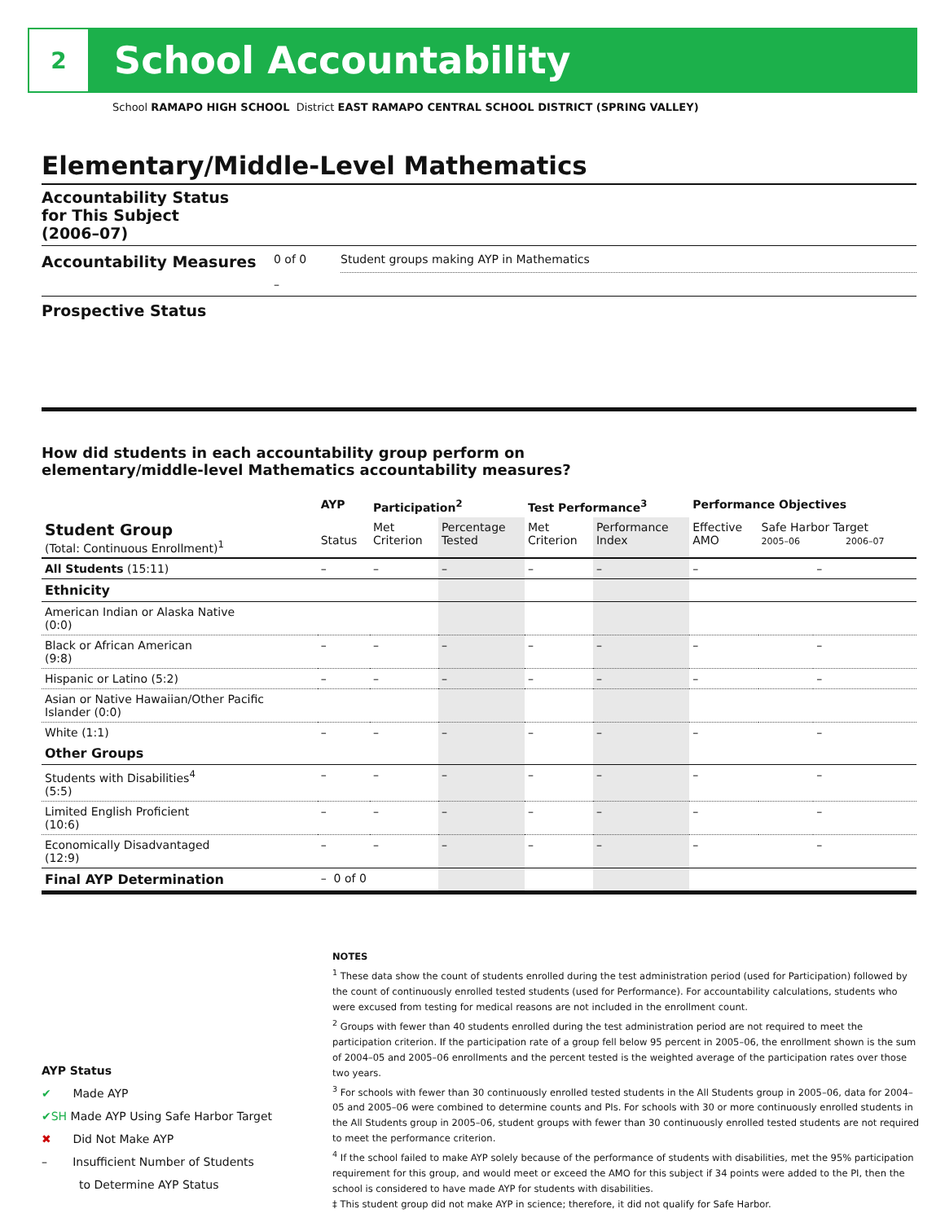2
School Accountability
School RAMAPO HIGH SCHOOL District EAST RAMAPO CENTRAL SCHOOL DISTRICT (SPRING VALLEY)
Elementary/Middle-Level Mathematics
Accountability Status
for This Subject
(2006–07)
Accountability Measures
0 of 0 Student groups making AYP in Mathematics
–
Prospective Status
How did students in each accountability group perform on
elementary/middle-level Mathematics accountability measures?
| | AYP | Participation<sup>2</sup> | | Test Performance<sup>3</sup> | | Performance Objectives | | |
| --- | --- | --- | --- | --- | --- | --- | --- | --- |
| Student Group (Total: Continuous Enrollment)<sup>1</sup> | Status | Met Criterion | Percentage Tested | Met Criterion | Performance Index | Effective AMO | Safe Harbor Target 2005–06 2006–07 | |
| All Students (15:11) | – | – | – | – | – | – | | – |
| Ethnicity | | | | | | | | |
| American Indian or Alaska Native (0:0) | | | | | | | | |
| Black or African American (9:8) | – | – | – | – | – | – | | – |
| Hispanic or Latino (5:2) | – | – | – | – | – | – | | – |
| Asian or Native Hawaiian/Other Pacific Islander (0:0) | | | | | | | | |
| White (1:1) | – | – | – | – | – | – | | – |
| Other Groups | | | | | | | | |
| Students with Disabilities<sup>4</sup> (5:5) | – | – | – | – | – | – | | – |
| Limited English Proficient (10:6) | – | – | – | – | – | – | | – |
| Economically Disadvantaged (12:9) | – | – | – | – | – | – | | – |
| Final AYP Determination | – 0 of 0 | | | | | | | |
NOTES
<sup>1</sup> These data show the count of students enrolled during the test administration period (used for Participation) followed by the count of continuously enrolled tested students (used for Performance). For accountability calculations, students who were excused from testing for medical reasons are not included in the enrollment count.
<sup>2</sup> Groups with fewer than 40 students enrolled during the test administration period are not required to meet the participation criterion. If the participation rate of a group fell below 95 percent in 2005–06, the enrollment shown is the sum of 2004–05 and 2005–06 enrollments and the percent tested is the weighted average of the participation rates over those two years.
<sup>3</sup> For schools with fewer than 30 continuously enrolled tested students in the All Students group in 2005–06, data for 2004–05 and 2005–06 were combined to determine counts and PIs. For schools with 30 or more continuously enrolled students in the All Students group in 2005–06, student groups with fewer than 30 continuously enrolled tested students are not required to meet the performance criterion.
<sup>4</sup> If the school failed to make AYP solely because of the performance of students with disabilities, met the 95% participation requirement for this group, and would meet or exceed the AMO for this subject if 34 points were added to the PI, then the school is considered to have made AYP for students with disabilities.
‡ This student group did not make AYP in science; therefore, it did not qualify for Safe Harbor.
AYP Status
✔ Made AYP
✔SH Made AYP Using Safe Harbor Target
✖ Did Not Make AYP
– Insufficient Number of Students
to Determine AYP Status